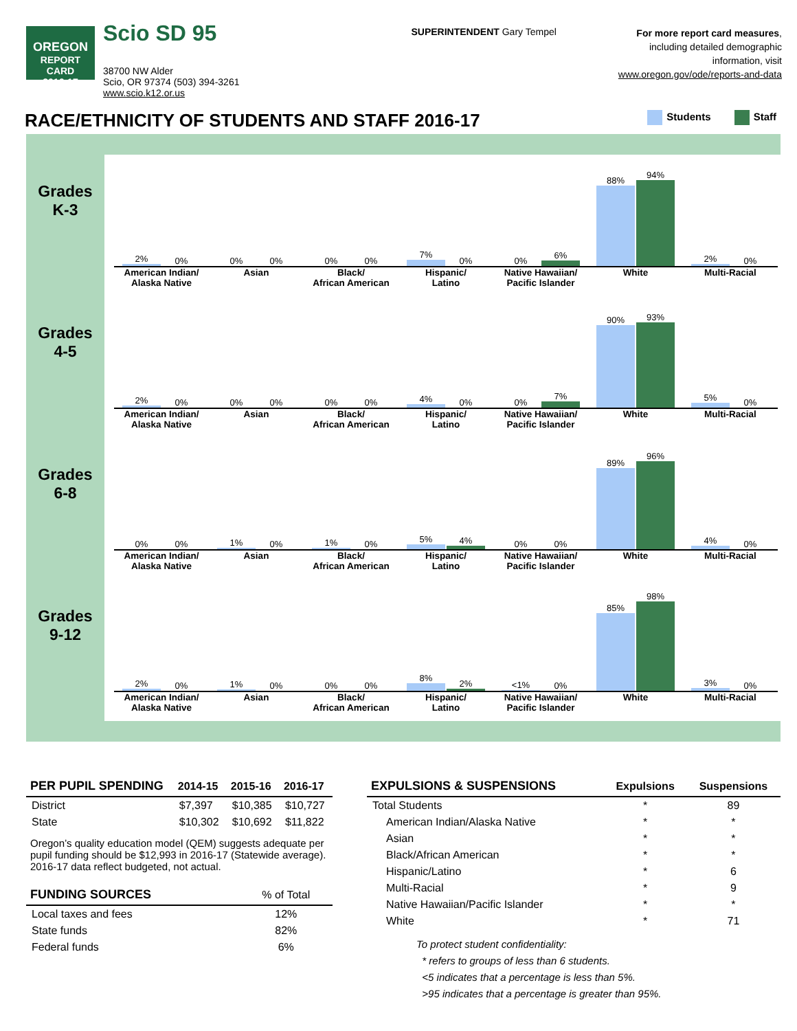OREGON
REPORT CARD
2016-17
Scio SD 95
38700 NW Alder
Scio, OR 97374 (503) 394-3261
www.scio.k12.or.us
SUPERINTENDENT Gary Tempel
For more report card measures,
including detailed demographic
information, visit
www.oregon.gov/ode/reports-and-data
RACE/ETHNICITY OF STUDENTS AND STAFF 2016-17
Students Staff
Grades
K-3
2%
0%
American Indian/
Alaska Native
0%
0%
Asian
0%
0%
Black/
African American
7%
0%
Hispanic/
Latino
0%
6%
Native Hawaiian/
Pacific Islander
88%
94%
White
2%
0%
Multi-Racial
Grades
4-5
2%
0%
American Indian/
Alaska Native
0%
0%
Asian
0%
0%
Black/
African American
4%
0%
Hispanic/
Latino
0%
7%
Native Hawaiian/
Pacific Islander
90%
93%
White
5%
0%
Multi-Racial
Grades
6-8
0%
0%
American Indian/
Alaska Native
1%
0%
Asian
1%
0%
Black/
African American
5%
4%
Hispanic/
Latino
0%
0%
Native Hawaiian/
Pacific Islander
89%
96%
White
4%
0%
Multi-Racial
Grades
9-12
2%
0%
American Indian/
Alaska Native
1%
0%
Asian
0%
0%
Black/
African American
8%
2%
Hispanic/
Latino
<1%
0%
Native Hawaiian/
Pacific Islander
85%
98%
White
3%
0%
Multi-Racial
| PER PUPIL SPENDING | 2014-15 | 2015-16 | 2016-17 |
| --- | --- | --- | --- |
| District | $7,397 | $10,385 | $10,727 |
| State | $10,302 | $10,692 | $11,822 |
Oregon’s quality education model (QEM) suggests adequate per pupil funding should be $12,993 in 2016-17 (Statewide average). 2016-17 data reflect budgeted, not actual.
| FUNDING SOURCES | % of Total |
| --- | --- |
| Local taxes and fees | 12% |
| State funds | 82% |
| Federal funds | 6% |
| EXPULSIONS & SUSPENSIONS | Expulsions | Suspensions |
| --- | --- | --- |
| Total Students | * | 89 |
| American Indian/Alaska Native | * | * |
| Asian | * | * |
| Black/African American | * | * |
| Hispanic/Latino | * | 6 |
| Multi-Racial | * | 9 |
| Native Hawaiian/Pacific Islander | * | * |
| White | * | 71 |
To protect student confidentiality:
* refers to groups of less than 6 students.
<5 indicates that a percentage is less than 5%.
>95 indicates that a percentage is greater than 95%.